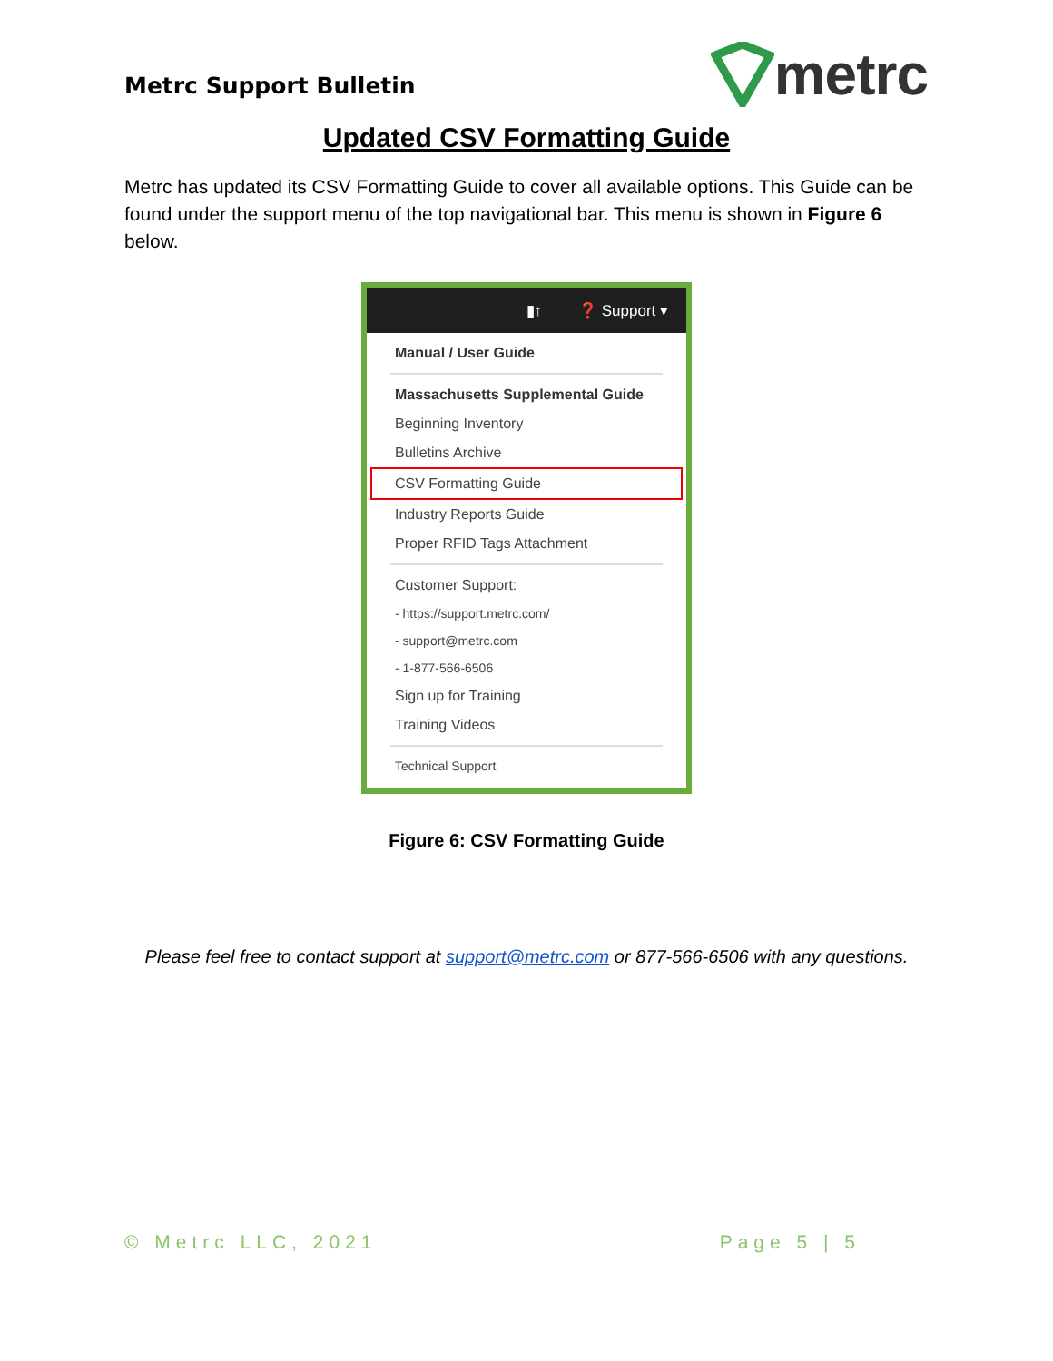Metrc Support Bulletin
metrc
Updated CSV Formatting Guide
Metrc has updated its CSV Formatting Guide to cover all available options. This Guide can be found under the support menu of the top navigational bar. This menu is shown in Figure 6 below.
▮↑ ❓ Support ▾
Manual / User Guide
Massachusetts Supplemental Guide
Beginning Inventory
Bulletins Archive
CSV Formatting Guide
Industry Reports Guide
Proper RFID Tags Attachment
Customer Support:
- https://support.metrc.com/
- support@metrc.com
- 1-877-566-6506
Sign up for Training
Training Videos
Technical Support
Figure 6: CSV Formatting Guide
Please feel free to contact support at support@metrc.com or 877-566-6506 with any questions.
© Metrc LLC, 2021 Page 5 | 5